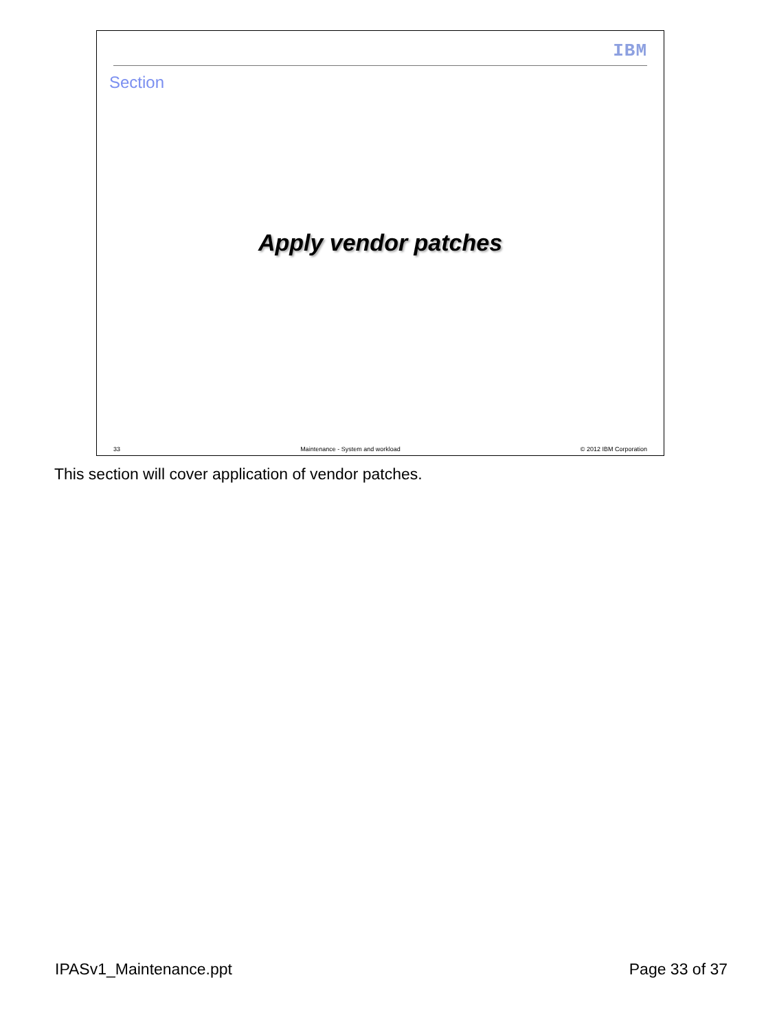IBM
Section
Apply vendor patches
33 Maintenance - System and workload © 2012 IBM Corporation
This section will cover application of vendor patches.
IPASv1_Maintenance.ppt Page 33 of 37